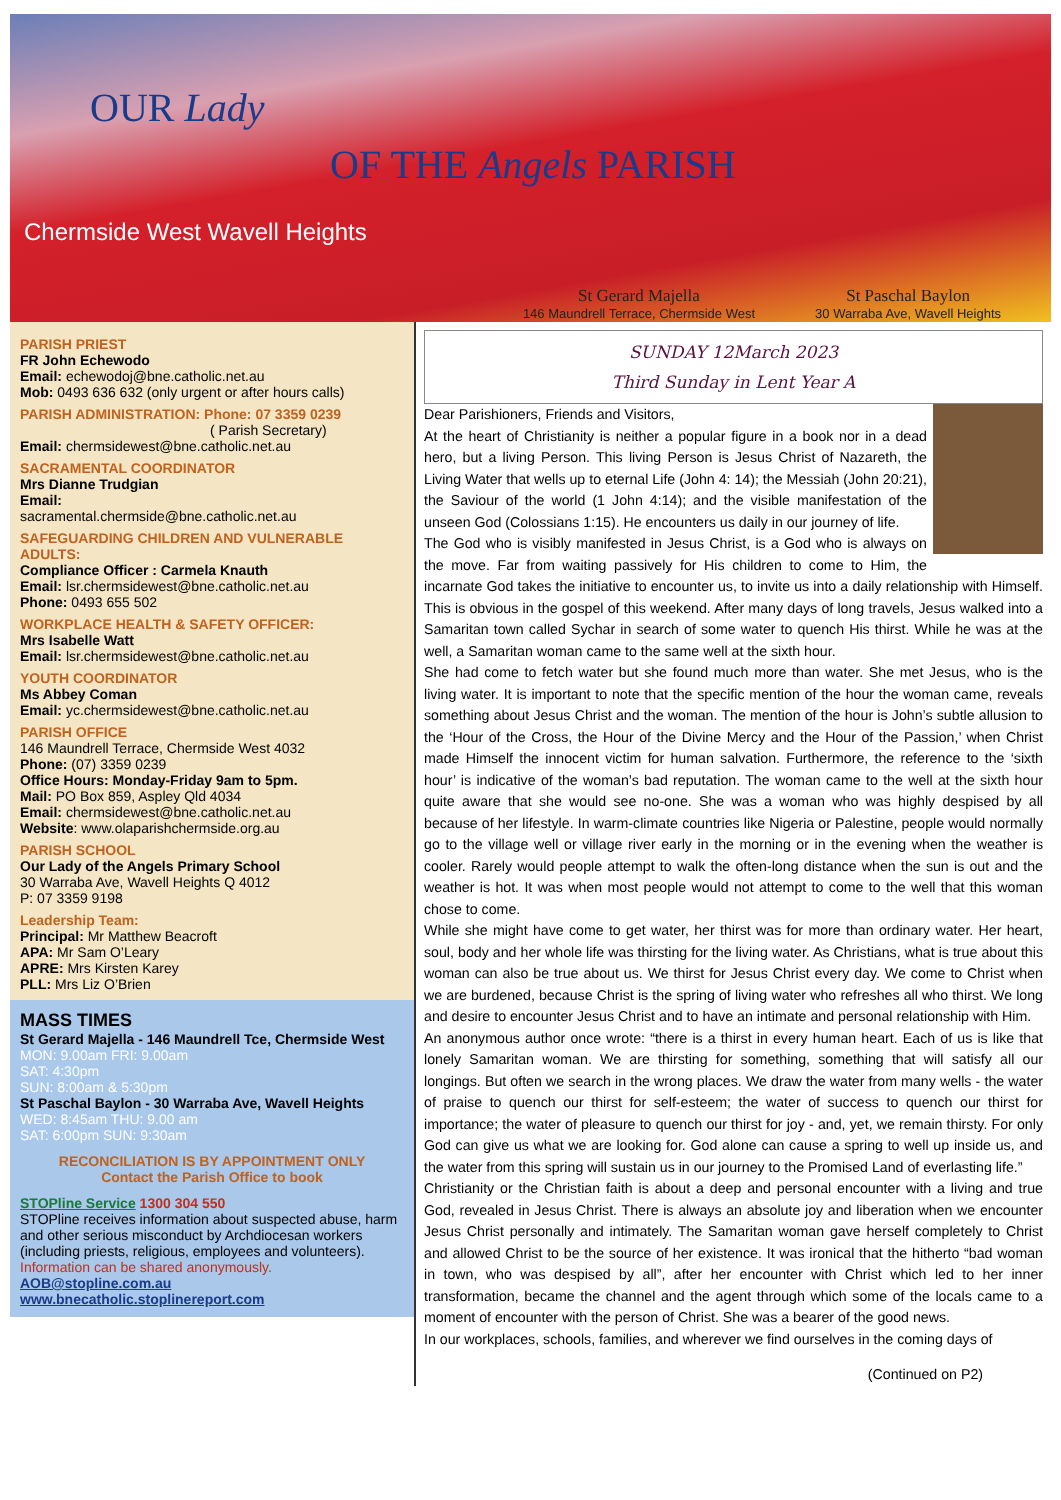OUR Lady
OF THE Angels PARISH
Chermside West Wavell Heights
St Gerard Majella
146 Maundrell Terrace, Chermside West
St Paschal Baylon
30 Warraba Ave, Wavell Heights
PARISH PRIEST
FR John Echewodo
Email: echewodoj@bne.catholic.net.au
Mob: 0493 636 632 (only urgent or after hours calls)
PARISH ADMINISTRATION: Phone: 07 3359 0239
( Parish Secretary)
Email: chermsidewest@bne.catholic.net.au
SACRAMENTAL COORDINATOR
Mrs Dianne Trudgian
Email:
sacramental.chermside@bne.catholic.net.au
SAFEGUARDING CHILDREN AND VULNERABLE ADULTS:
Compliance Officer : Carmela Knauth
Email: lsr.chermsidewest@bne.catholic.net.au
Phone: 0493 655 502
WORKPLACE HEALTH & SAFETY OFFICER:
Mrs Isabelle Watt
Email: lsr.chermsidewest@bne.catholic.net.au
YOUTH COORDINATOR
Ms Abbey Coman
Email: yc.chermsidewest@bne.catholic.net.au
PARISH OFFICE
146 Maundrell Terrace, Chermside West 4032
Phone: (07) 3359 0239
Office Hours: Monday-Friday 9am to 5pm.
Mail: PO Box 859, Aspley Qld 4034
Email: chermsidewest@bne.catholic.net.au
Website: www.olaparishchermside.org.au
PARISH SCHOOL
Our Lady of the Angels Primary School
30 Warraba Ave, Wavell Heights Q 4012
P: 07 3359 9198
Leadership Team:
Principal: Mr Matthew Beacroft
APA: Mr Sam O’Leary
APRE: Mrs Kirsten Karey
PLL: Mrs Liz O’Brien
MASS TIMES
St Gerard Majella - 146 Maundrell Tce, Chermside West
MON: 9.00am FRI: 9.00am
SAT: 4:30pm
SUN: 8:00am & 5:30pm
St Paschal Baylon - 30 Warraba Ave, Wavell Heights
WED: 8:45am THU: 9.00 am
SAT: 6:00pm SUN: 9:30am
RECONCILIATION IS BY APPOINTMENT ONLY
Contact the Parish Office to book
STOPline Service 1300 304 550
STOPline receives information about suspected abuse, harm and other serious misconduct by Archdiocesan workers (including priests, religious, employees and volunteers).
Information can be shared anonymously.
AOB@stopline.com.au www.bnecatholic.stoplinereport.com
SUNDAY 12March 2023
Third Sunday in Lent Year A
Dear Parishioners, Friends and Visitors,
At the heart of Christianity is neither a popular figure in a book nor in a dead hero, but a living Person. This living Person is Jesus Christ of Nazareth, the Living Water that wells up to eternal Life (John 4: 14); the Messiah (John 20:21), the Saviour of the world (1 John 4:14); and the visible manifestation of the unseen God (Colossians 1:15). He encounters us daily in our journey of life.
The God who is visibly manifested in Jesus Christ, is a God who is always on the move. Far from waiting passively for His children to come to Him, the incarnate God takes the initiative to encounter us, to invite us into a daily relationship with Himself. This is obvious in the gospel of this weekend. After many days of long travels, Jesus walked into a Samaritan town called Sychar in search of some water to quench His thirst. While he was at the well, a Samaritan woman came to the same well at the sixth hour.
She had come to fetch water but she found much more than water. She met Jesus, who is the living water. It is important to note that the specific mention of the hour the woman came, reveals something about Jesus Christ and the woman. The mention of the hour is John’s subtle allusion to the ‘Hour of the Cross, the Hour of the Divine Mercy and the Hour of the Passion,’ when Christ made Himself the innocent victim for human salvation. Furthermore, the reference to the ‘sixth hour’ is indicative of the woman’s bad reputation. The woman came to the well at the sixth hour quite aware that she would see no-one. She was a woman who was highly despised by all because of her lifestyle. In warm-climate countries like Nigeria or Palestine, people would normally go to the village well or village river early in the morning or in the evening when the weather is cooler. Rarely would people attempt to walk the often-long distance when the sun is out and the weather is hot. It was when most people would not attempt to come to the well that this woman chose to come.
While she might have come to get water, her thirst was for more than ordinary water. Her heart, soul, body and her whole life was thirsting for the living water. As Christians, what is true about this woman can also be true about us. We thirst for Jesus Christ every day. We come to Christ when we are burdened, because Christ is the spring of living water who refreshes all who thirst. We long and desire to encounter Jesus Christ and to have an intimate and personal relationship with Him.
An anonymous author once wrote: “there is a thirst in every human heart. Each of us is like that lonely Samaritan woman. We are thirsting for something, something that will satisfy all our longings. But often we search in the wrong places. We draw the water from many wells - the water of praise to quench our thirst for self-esteem; the water of success to quench our thirst for importance; the water of pleasure to quench our thirst for joy - and, yet, we remain thirsty. For only God can give us what we are looking for. God alone can cause a spring to well up inside us, and the water from this spring will sustain us in our journey to the Promised Land of everlasting life.”
Christianity or the Christian faith is about a deep and personal encounter with a living and true God, revealed in Jesus Christ. There is always an absolute joy and liberation when we encounter Jesus Christ personally and intimately. The Samaritan woman gave herself completely to Christ and allowed Christ to be the source of her existence. It was ironical that the hitherto “bad woman in town, who was despised by all”, after her encounter with Christ which led to her inner transformation, became the channel and the agent through which some of the locals came to a moment of encounter with the person of Christ. She was a bearer of the good news.
In our workplaces, schools, families, and wherever we find ourselves in the coming days of
(Continued on P2)